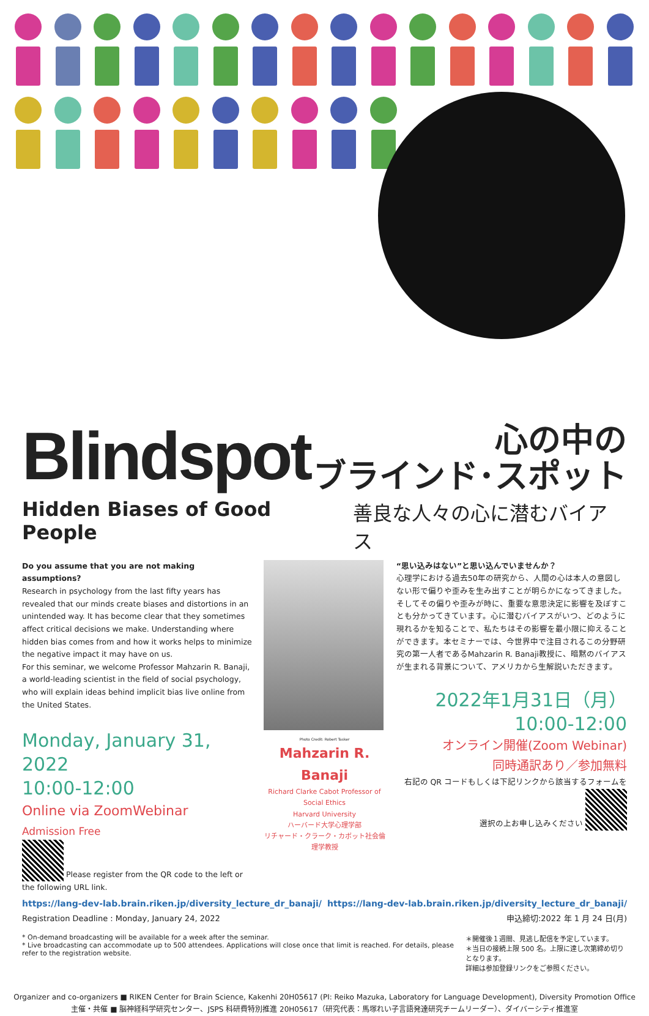Blindspot
心の中の
ブラインド･スポット
Hidden Biases of Good People 善良な人々の心に潜むバイアス
Do you assume that you are not making assumptions?
Research in psychology from the last fifty years has revealed that our minds create biases and distortions in an unintended way. It has become clear that they sometimes affect critical decisions we make. Understanding where hidden bias comes from and how it works helps to minimize the negative impact it may have on us.
For this seminar, we welcome Professor Mahzarin R. Banaji, a world-leading scientist in the field of social psychology, who will explain ideas behind implicit bias live online from the United States.
Monday, January 31, 2022
10:00-12:00
Online via ZoomWebinar
Admission Free
Please register from the QR code to the left or the following URL link.
Photo Credit: Robert Tasker
Mahzarin R. Banaji
Richard Clarke Cabot Professor of Social Ethics
Harvard University
ハーバード大学心理学部
リチャード・クラーク・カボット社会倫理学教授
“思い込みはない”と思い込んでいませんか？
心理学における過去50年の研究から、人間の心は本人の意図しない形で偏りや歪みを生み出すことが明らかになってきました。そしてその偏りや歪みが時に、重要な意思決定に影響を及ぼすことも分かってきています。心に潜むバイアスがいつ、どのように現れるかを知ることで、私たちはその影響を最小限に抑えることができます。本セミナーでは、今世界中で注目されるこの分野研究の第一人者であるMahzarin R. Banaji教授に、暗黙のバイアスが生まれる背景について、アメリカから生解説いただきます。
2022年1月31日（月）
10:00-12:00
オンライン開催(Zoom Webinar)
同時通訳あり／参加無料
右記の QR コードもしくは下記リンクから該当するフォームを選択の上お申し込みください
https://lang-dev-lab.brain.riken.jp/diversity_lecture_dr_banaji/
Registration Deadline : Monday, January 24, 2022
https://lang-dev-lab.brain.riken.jp/diversity_lecture_dr_banaji/
申込締切:2022 年 1 月 24 日(月)
* On-demand broadcasting will be available for a week after the seminar.
* Live broadcasting can accommodate up to 500 attendees. Applications will close once that limit is reached. For details, please refer to the registration website.
＊開催後１週間、見逃し配信を予定しています。
＊当日の接続上限 500 名。上限に達し次第締め切りとなります。
詳細は参加登録リンクをご参照ください。
Organizer and co-organizers ■ RIKEN Center for Brain Science, Kakenhi 20H05617 (PI: Reiko Mazuka, Laboratory for Language Development), Diversity Promotion Office
主催・共催 ■ 脳神経科学研究センター、JSPS 科研費特別推進 20H05617（研究代表：馬塚れい子言語発達研究チームリーダー）、ダイバーシティ推進室